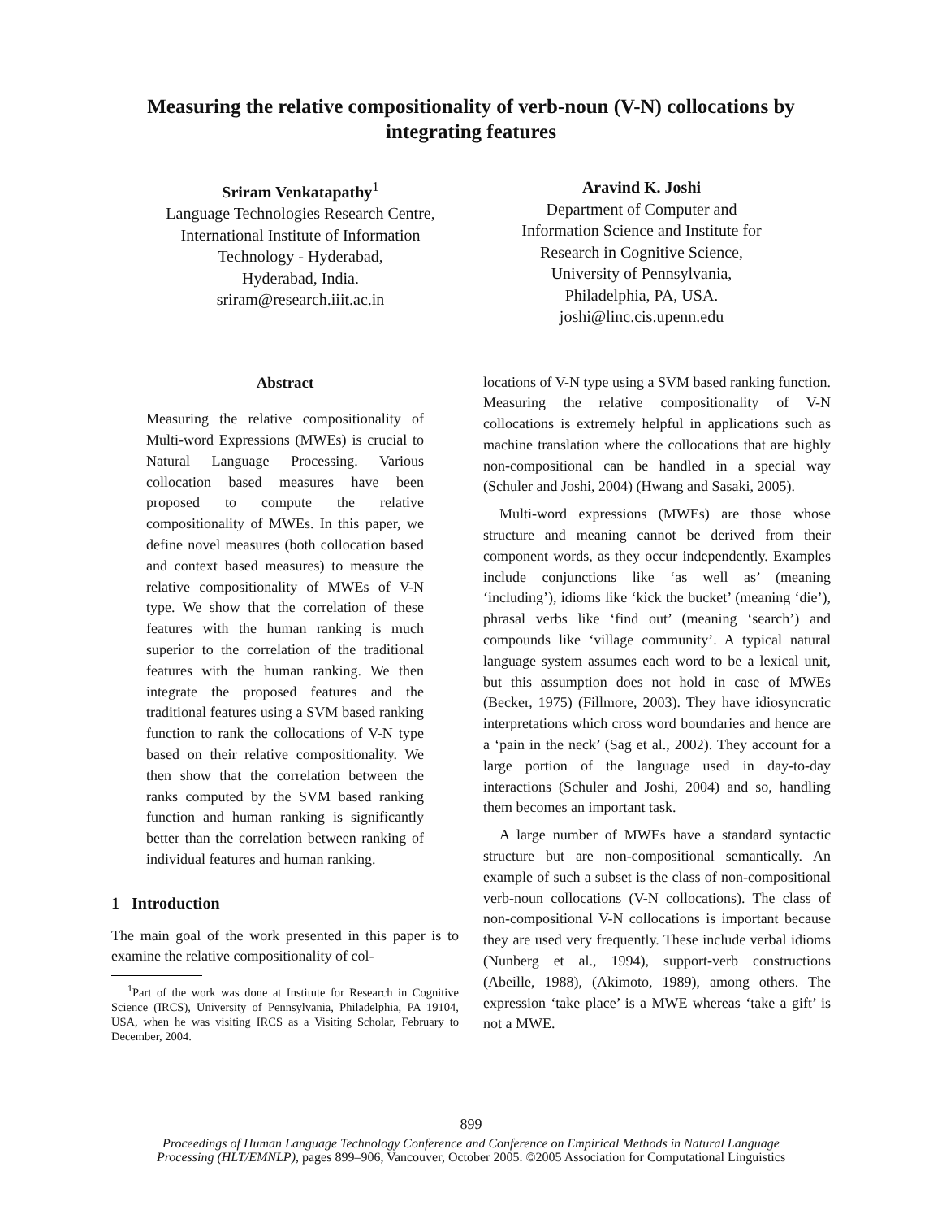Measuring the relative compositionality of verb-noun (V-N) collocations by integrating features
Sriram Venkatapathy<sup>1</sup>
Language Technologies Research Centre,
International Institute of Information
Technology - Hyderabad,
Hyderabad, India.
sriram@research.iiit.ac.in
Aravind K. Joshi
Department of Computer and
Information Science and Institute for
Research in Cognitive Science,
University of Pennsylvania,
Philadelphia, PA, USA.
joshi@linc.cis.upenn.edu
Abstract
Measuring the relative compositionality of Multi-word Expressions (MWEs) is crucial to Natural Language Processing. Various collocation based measures have been proposed to compute the relative compositionality of MWEs. In this paper, we define novel measures (both collocation based and context based measures) to measure the relative compositionality of MWEs of V-N type. We show that the correlation of these features with the human ranking is much superior to the correlation of the traditional features with the human ranking. We then integrate the proposed features and the traditional features using a SVM based ranking function to rank the collocations of V-N type based on their relative compositionality. We then show that the correlation between the ranks computed by the SVM based ranking function and human ranking is significantly better than the correlation between ranking of individual features and human ranking.
1 Introduction
The main goal of the work presented in this paper is to examine the relative compositionality of col-
<sup>1</sup> Part of the work was done at Institute for Research in Cognitive Science (IRCS), University of Pennsylvania, Philadelphia, PA 19104, USA, when he was visiting IRCS as a Visiting Scholar, February to December, 2004.
locations of V-N type using a SVM based ranking function. Measuring the relative compositionality of V-N collocations is extremely helpful in applications such as machine translation where the collocations that are highly non-compositional can be handled in a special way (Schuler and Joshi, 2004) (Hwang and Sasaki, 2005).
Multi-word expressions (MWEs) are those whose structure and meaning cannot be derived from their component words, as they occur independently. Examples include conjunctions like ‘as well as’ (meaning ‘including’), idioms like ‘kick the bucket’ (meaning ‘die’), phrasal verbs like ‘find out’ (meaning ‘search’) and compounds like ‘village community’. A typical natural language system assumes each word to be a lexical unit, but this assumption does not hold in case of MWEs (Becker, 1975) (Fillmore, 2003). They have idiosyncratic interpretations which cross word boundaries and hence are a ‘pain in the neck’ (Sag et al., 2002). They account for a large portion of the language used in day-to-day interactions (Schuler and Joshi, 2004) and so, handling them becomes an important task.
A large number of MWEs have a standard syntactic structure but are non-compositional semantically. An example of such a subset is the class of non-compositional verb-noun collocations (V-N collocations). The class of non-compositional V-N collocations is important because they are used very frequently. These include verbal idioms (Nunberg et al., 1994), support-verb constructions (Abeille, 1988), (Akimoto, 1989), among others. The expression ‘take place’ is a MWE whereas ‘take a gift’ is not a MWE.
899
Proceedings of Human Language Technology Conference and Conference on Empirical Methods in Natural Language
Processing (HLT/EMNLP), pages 899–906, Vancouver, October 2005. ©2005 Association for Computational Linguistics